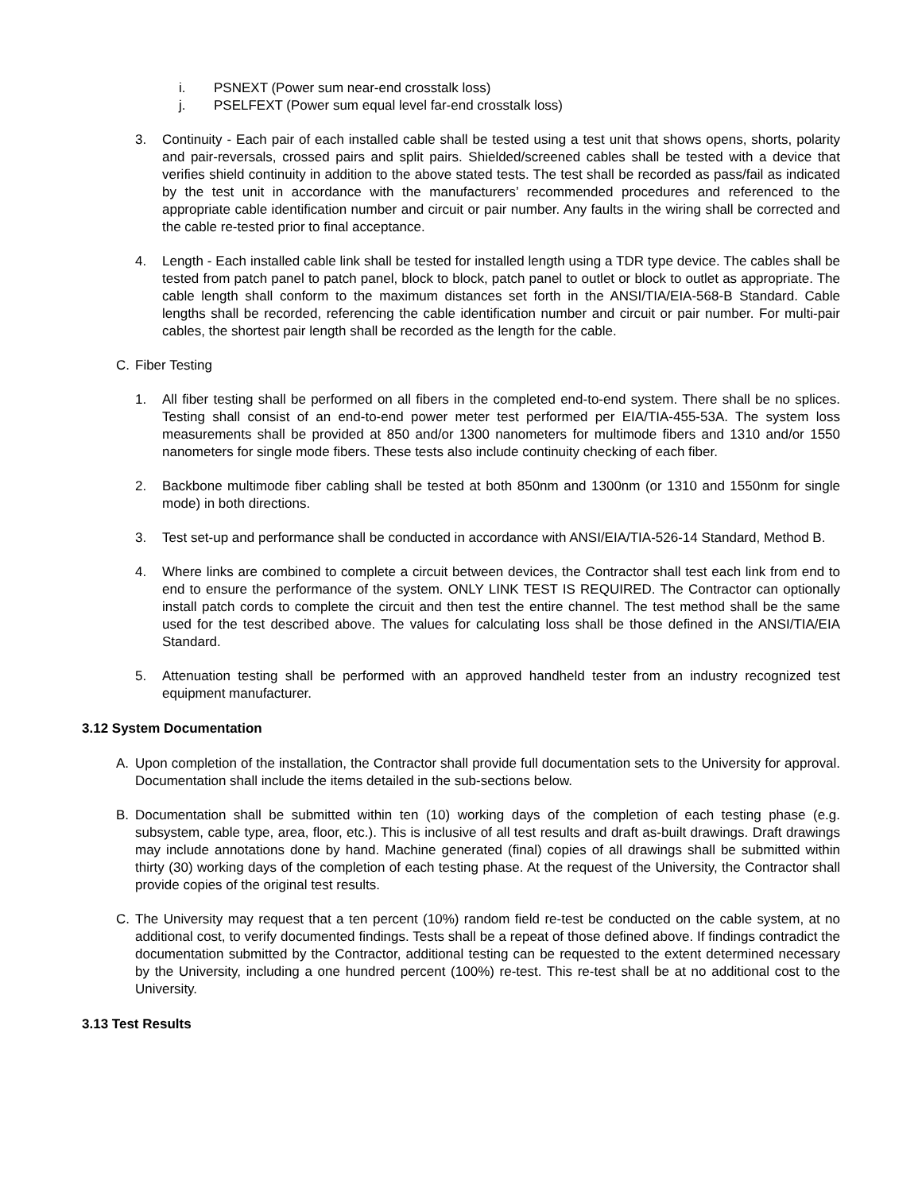i. PSNEXT (Power sum near-end crosstalk loss)
j. PSELFEXT (Power sum equal level far-end crosstalk loss)
3. Continuity - Each pair of each installed cable shall be tested using a test unit that shows opens, shorts, polarity and pair-reversals, crossed pairs and split pairs. Shielded/screened cables shall be tested with a device that verifies shield continuity in addition to the above stated tests. The test shall be recorded as pass/fail as indicated by the test unit in accordance with the manufacturers’ recommended procedures and referenced to the appropriate cable identification number and circuit or pair number. Any faults in the wiring shall be corrected and the cable re-tested prior to final acceptance.
4. Length - Each installed cable link shall be tested for installed length using a TDR type device. The cables shall be tested from patch panel to patch panel, block to block, patch panel to outlet or block to outlet as appropriate. The cable length shall conform to the maximum distances set forth in the ANSI/TIA/EIA-568-B Standard. Cable lengths shall be recorded, referencing the cable identification number and circuit or pair number. For multi-pair cables, the shortest pair length shall be recorded as the length for the cable.
C. Fiber Testing
1. All fiber testing shall be performed on all fibers in the completed end-to-end system. There shall be no splices. Testing shall consist of an end-to-end power meter test performed per EIA/TIA-455-53A. The system loss measurements shall be provided at 850 and/or 1300 nanometers for multimode fibers and 1310 and/or 1550 nanometers for single mode fibers. These tests also include continuity checking of each fiber.
2. Backbone multimode fiber cabling shall be tested at both 850nm and 1300nm (or 1310 and 1550nm for single mode) in both directions.
3. Test set-up and performance shall be conducted in accordance with ANSI/EIA/TIA-526-14 Standard, Method B.
4. Where links are combined to complete a circuit between devices, the Contractor shall test each link from end to end to ensure the performance of the system. ONLY LINK TEST IS REQUIRED. The Contractor can optionally install patch cords to complete the circuit and then test the entire channel. The test method shall be the same used for the test described above. The values for calculating loss shall be those defined in the ANSI/TIA/EIA Standard.
5. Attenuation testing shall be performed with an approved handheld tester from an industry recognized test equipment manufacturer.
3.12 System Documentation
A. Upon completion of the installation, the Contractor shall provide full documentation sets to the University for approval. Documentation shall include the items detailed in the sub-sections below.
B. Documentation shall be submitted within ten (10) working days of the completion of each testing phase (e.g. subsystem, cable type, area, floor, etc.). This is inclusive of all test results and draft as-built drawings. Draft drawings may include annotations done by hand. Machine generated (final) copies of all drawings shall be submitted within thirty (30) working days of the completion of each testing phase. At the request of the University, the Contractor shall provide copies of the original test results.
C. The University may request that a ten percent (10%) random field re-test be conducted on the cable system, at no additional cost, to verify documented findings. Tests shall be a repeat of those defined above. If findings contradict the documentation submitted by the Contractor, additional testing can be requested to the extent determined necessary by the University, including a one hundred percent (100%) re-test. This re-test shall be at no additional cost to the University.
3.13 Test Results